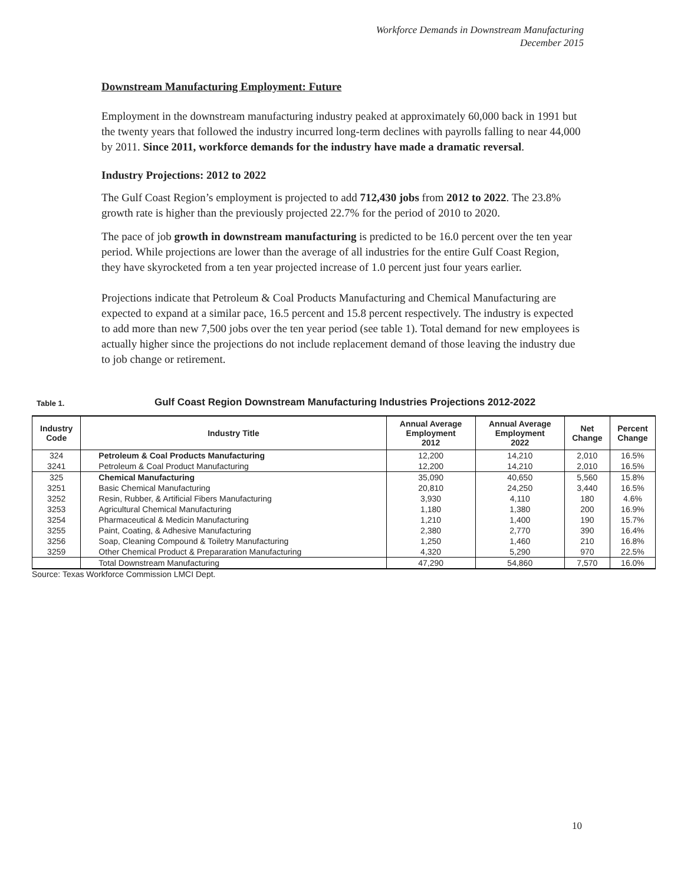Workforce Demands in Downstream Manufacturing
December 2015
Downstream Manufacturing Employment: Future
Employment in the downstream manufacturing industry peaked at approximately 60,000 back in 1991 but the twenty years that followed the industry incurred long-term declines with payrolls falling to near 44,000 by 2011. Since 2011, workforce demands for the industry have made a dramatic reversal.
Industry Projections: 2012 to 2022
The Gulf Coast Region’s employment is projected to add 712,430 jobs from 2012 to 2022. The 23.8% growth rate is higher than the previously projected 22.7% for the period of 2010 to 2020.
The pace of job growth in downstream manufacturing is predicted to be 16.0 percent over the ten year period. While projections are lower than the average of all industries for the entire Gulf Coast Region, they have skyrocketed from a ten year projected increase of 1.0 percent just four years earlier.
Projections indicate that Petroleum & Coal Products Manufacturing and Chemical Manufacturing are expected to expand at a similar pace, 16.5 percent and 15.8 percent respectively. The industry is expected to add more than new 7,500 jobs over the ten year period (see table 1). Total demand for new employees is actually higher since the projections do not include replacement demand of those leaving the industry due to job change or retirement.
Table 1. Gulf Coast Region Downstream Manufacturing Industries Projections 2012-2022
| Industry Code | Industry Title | Annual Average Employment 2012 | Annual Average Employment 2022 | Net Change | Percent Change |
| --- | --- | --- | --- | --- | --- |
| 324 | Petroleum & Coal Products Manufacturing | 12,200 | 14,210 | 2,010 | 16.5% |
| 3241 | Petroleum & Coal Product Manufacturing | 12,200 | 14,210 | 2,010 | 16.5% |
| 325 | Chemical Manufacturing | 35,090 | 40,650 | 5,560 | 15.8% |
| 3251 | Basic Chemical Manufacturing | 20,810 | 24,250 | 3,440 | 16.5% |
| 3252 | Resin, Rubber, & Artificial Fibers Manufacturing | 3,930 | 4,110 | 180 | 4.6% |
| 3253 | Agricultural Chemical Manufacturing | 1,180 | 1,380 | 200 | 16.9% |
| 3254 | Pharmaceutical & Medicin Manufacturing | 1,210 | 1,400 | 190 | 15.7% |
| 3255 | Paint, Coating, & Adhesive Manufacturing | 2,380 | 2,770 | 390 | 16.4% |
| 3256 | Soap, Cleaning Compound & Toiletry Manufacturing | 1,250 | 1,460 | 210 | 16.8% |
| 3259 | Other Chemical Product & Prepararation Manufacturing | 4,320 | 5,290 | 970 | 22.5% |
| | Total Downstream Manufacturing | 47,290 | 54,860 | 7,570 | 16.0% |
Source: Texas Workforce Commission LMCI Dept.
10